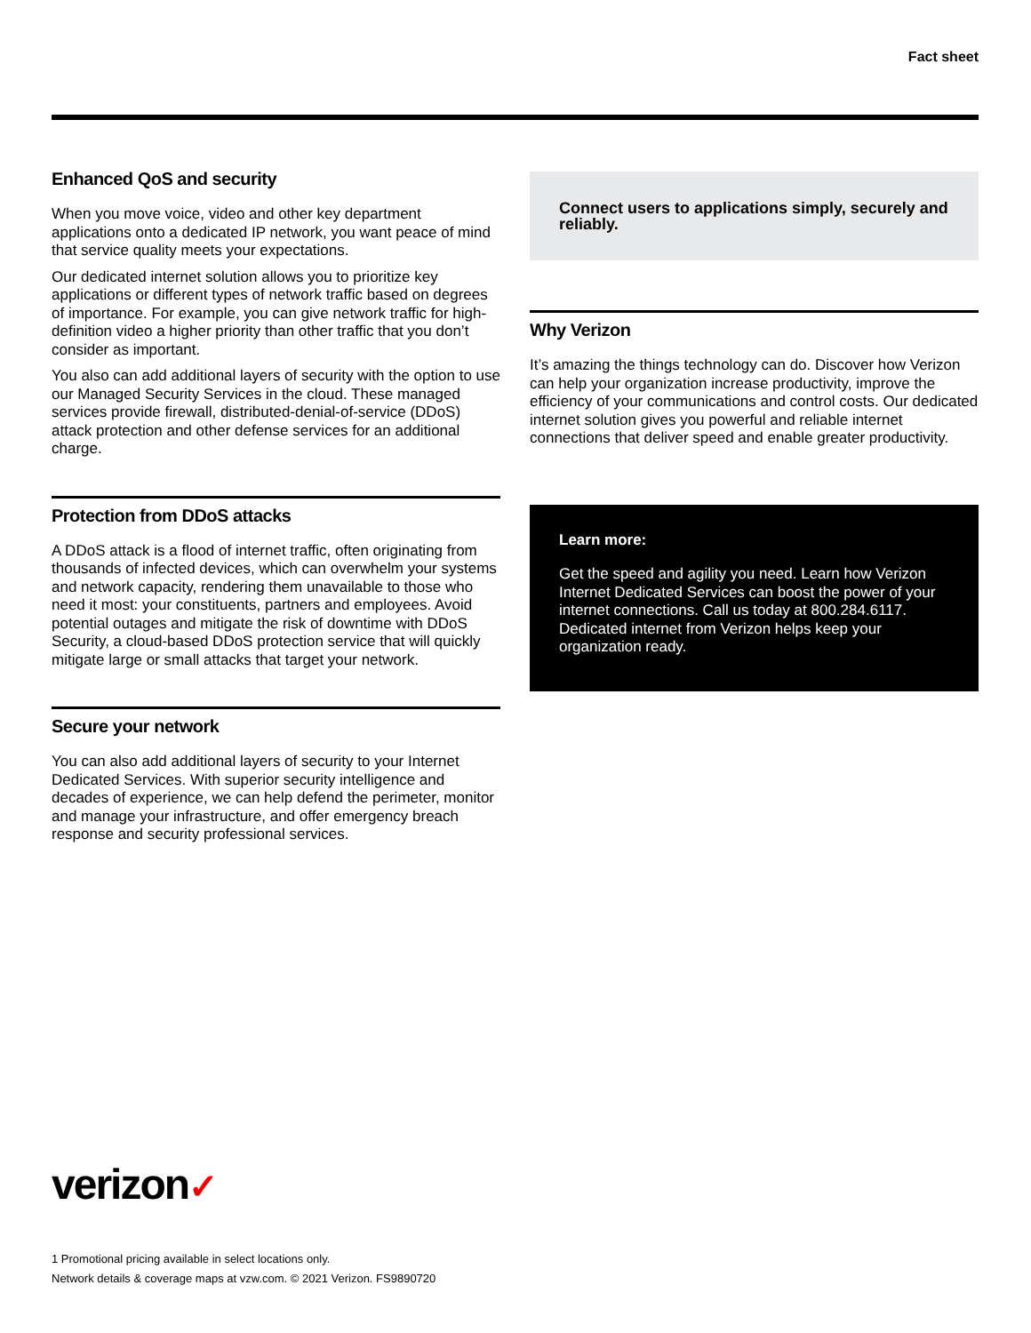Fact sheet
Enhanced QoS and security
When you move voice, video and other key department applications onto a dedicated IP network, you want peace of mind that service quality meets your expectations.
Our dedicated internet solution allows you to prioritize key applications or different types of network traffic based on degrees of importance. For example, you can give network traffic for high-definition video a higher priority than other traffic that you don’t consider as important.
You also can add additional layers of security with the option to use our Managed Security Services in the cloud. These managed services provide firewall, distributed-denial-of-service (DDoS) attack protection and other defense services for an additional charge.
Protection from DDoS attacks
A DDoS attack is a flood of internet traffic, often originating from thousands of infected devices, which can overwhelm your systems and network capacity, rendering them unavailable to those who need it most: your constituents, partners and employees. Avoid potential outages and mitigate the risk of downtime with DDoS Security, a cloud-based DDoS protection service that will quickly mitigate large or small attacks that target your network.
Secure your network
You can also add additional layers of security to your Internet Dedicated Services. With superior security intelligence and decades of experience, we can help defend the perimeter, monitor and manage your infrastructure, and offer emergency breach response and security professional services.
Connect users to applications simply, securely and reliably.
Why Verizon
It’s amazing the things technology can do. Discover how Verizon can help your organization increase productivity, improve the efficiency of your communications and control costs. Our dedicated internet solution gives you powerful and reliable internet connections that deliver speed and enable greater productivity.
Learn more:
Get the speed and agility you need. Learn how Verizon Internet Dedicated Services can boost the power of your internet connections. Call us today at 800.284.6117. Dedicated internet from Verizon helps keep your organization ready.
verizon✓
1 Promotional pricing available in select locations only.
Network details & coverage maps at vzw.com. © 2021 Verizon. FS9890720